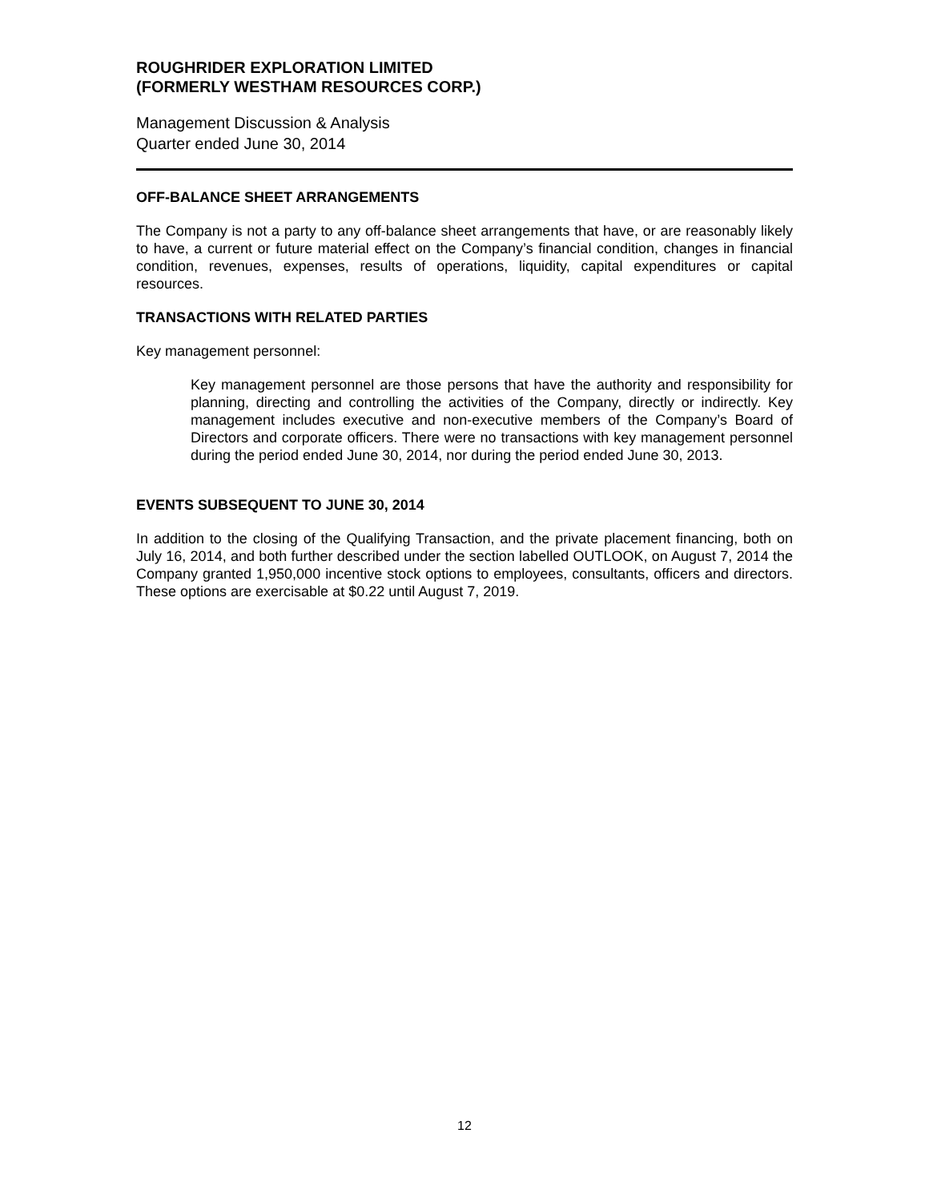ROUGHRIDER EXPLORATION LIMITED
(FORMERLY WESTHAM RESOURCES CORP.)
Management Discussion & Analysis
Quarter ended June 30, 2014
OFF-BALANCE SHEET ARRANGEMENTS
The Company is not a party to any off-balance sheet arrangements that have, or are reasonably likely to have, a current or future material effect on the Company’s financial condition, changes in financial condition, revenues, expenses, results of operations, liquidity, capital expenditures or capital resources.
TRANSACTIONS WITH RELATED PARTIES
Key management personnel:
Key management personnel are those persons that have the authority and responsibility for planning, directing and controlling the activities of the Company, directly or indirectly. Key management includes executive and non-executive members of the Company’s Board of Directors and corporate officers. There were no transactions with key management personnel during the period ended June 30, 2014, nor during the period ended June 30, 2013.
EVENTS SUBSEQUENT TO JUNE 30, 2014
In addition to the closing of the Qualifying Transaction, and the private placement financing, both on July 16, 2014, and both further described under the section labelled OUTLOOK, on August 7, 2014 the Company granted 1,950,000 incentive stock options to employees, consultants, officers and directors. These options are exercisable at $0.22 until August 7, 2019.
12